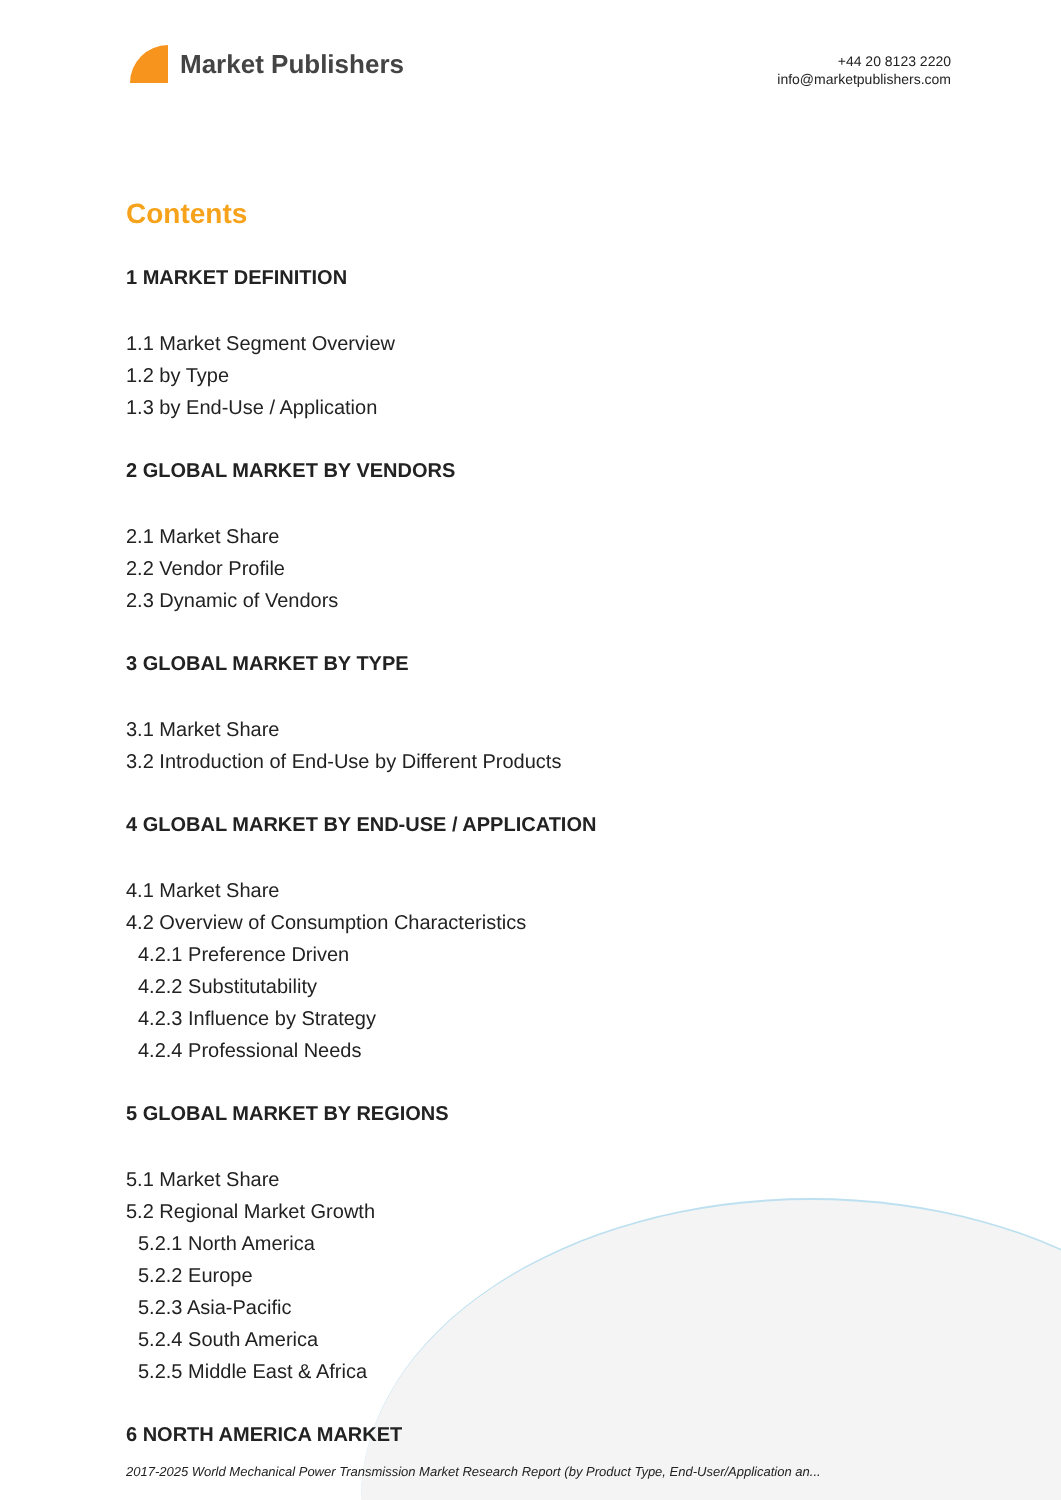Market Publishers
+44 20 8123 2220
info@marketpublishers.com
Contents
1 MARKET DEFINITION
1.1 Market Segment Overview
1.2 by Type
1.3 by End-Use / Application
2 GLOBAL MARKET BY VENDORS
2.1 Market Share
2.2 Vendor Profile
2.3 Dynamic of Vendors
3 GLOBAL MARKET BY TYPE
3.1 Market Share
3.2 Introduction of End-Use by Different Products
4 GLOBAL MARKET BY END-USE / APPLICATION
4.1 Market Share
4.2 Overview of Consumption Characteristics
4.2.1 Preference Driven
4.2.2 Substitutability
4.2.3 Influence by Strategy
4.2.4 Professional Needs
5 GLOBAL MARKET BY REGIONS
5.1 Market Share
5.2 Regional Market Growth
5.2.1 North America
5.2.2 Europe
5.2.3 Asia-Pacific
5.2.4 South America
5.2.5 Middle East & Africa
6 NORTH AMERICA MARKET
2017-2025 World Mechanical Power Transmission Market Research Report (by Product Type, End-User/Application an...